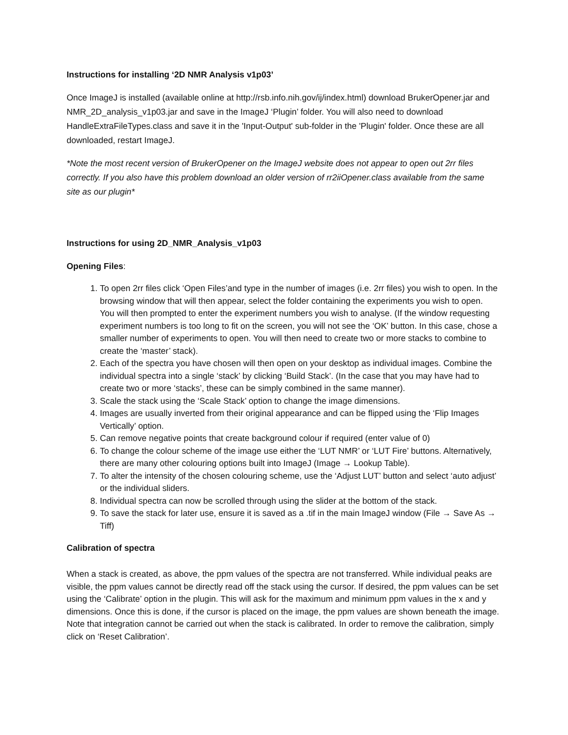Instructions for installing ‘2D NMR Analysis v1p03’
Once ImageJ is installed (available online at http://rsb.info.nih.gov/ij/index.html) download BrukerOpener.jar and NMR_2D_analysis_v1p03.jar and save in the ImageJ ‘Plugin’ folder. You will also need to download HandleExtraFileTypes.class and save it in the 'Input-Output' sub-folder in the 'Plugin' folder. Once these are all downloaded, restart ImageJ.
*Note the most recent version of BrukerOpener on the ImageJ website does not appear to open out 2rr files correctly. If you also have this problem download an older version of rr2iiOpener.class available from the same site as our plugin*
Instructions for using 2D_NMR_Analysis_v1p03
Opening Files:
1. To open 2rr files click ‘Open Files’and type in the number of images (i.e. 2rr files) you wish to open. In the browsing window that will then appear, select the folder containing the experiments you wish to open. You will then prompted to enter the experiment numbers you wish to analyse. (If the window requesting experiment numbers is too long to fit on the screen, you will not see the ‘OK’ button. In this case, chose a smaller number of experiments to open. You will then need to create two or more stacks to combine to create the ‘master’ stack).
2. Each of the spectra you have chosen will then open on your desktop as individual images. Combine the individual spectra into a single ‘stack’ by clicking ‘Build Stack’. (In the case that you may have had to create two or more ‘stacks’, these can be simply combined in the same manner).
3. Scale the stack using the ‘Scale Stack’ option to change the image dimensions.
4. Images are usually inverted from their original appearance and can be flipped using the ‘Flip Images Vertically’ option.
5. Can remove negative points that create background colour if required (enter value of 0)
6. To change the colour scheme of the image use either the ‘LUT NMR’ or ‘LUT Fire’ buttons. Alternatively, there are many other colouring options built into ImageJ (Image → Lookup Table).
7. To alter the intensity of the chosen colouring scheme, use the ‘Adjust LUT’ button and select ‘auto adjust’ or the individual sliders.
8. Individual spectra can now be scrolled through using the slider at the bottom of the stack.
9. To save the stack for later use, ensure it is saved as a .tif in the main ImageJ window (File → Save As → Tiff)
Calibration of spectra
When a stack is created, as above, the ppm values of the spectra are not transferred. While individual peaks are visible, the ppm values cannot be directly read off the stack using the cursor. If desired, the ppm values can be set using the ‘Calibrate’ option in the plugin. This will ask for the maximum and minimum ppm values in the x and y dimensions. Once this is done, if the cursor is placed on the image, the ppm values are shown beneath the image. Note that integration cannot be carried out when the stack is calibrated. In order to remove the calibration, simply click on ‘Reset Calibration’.